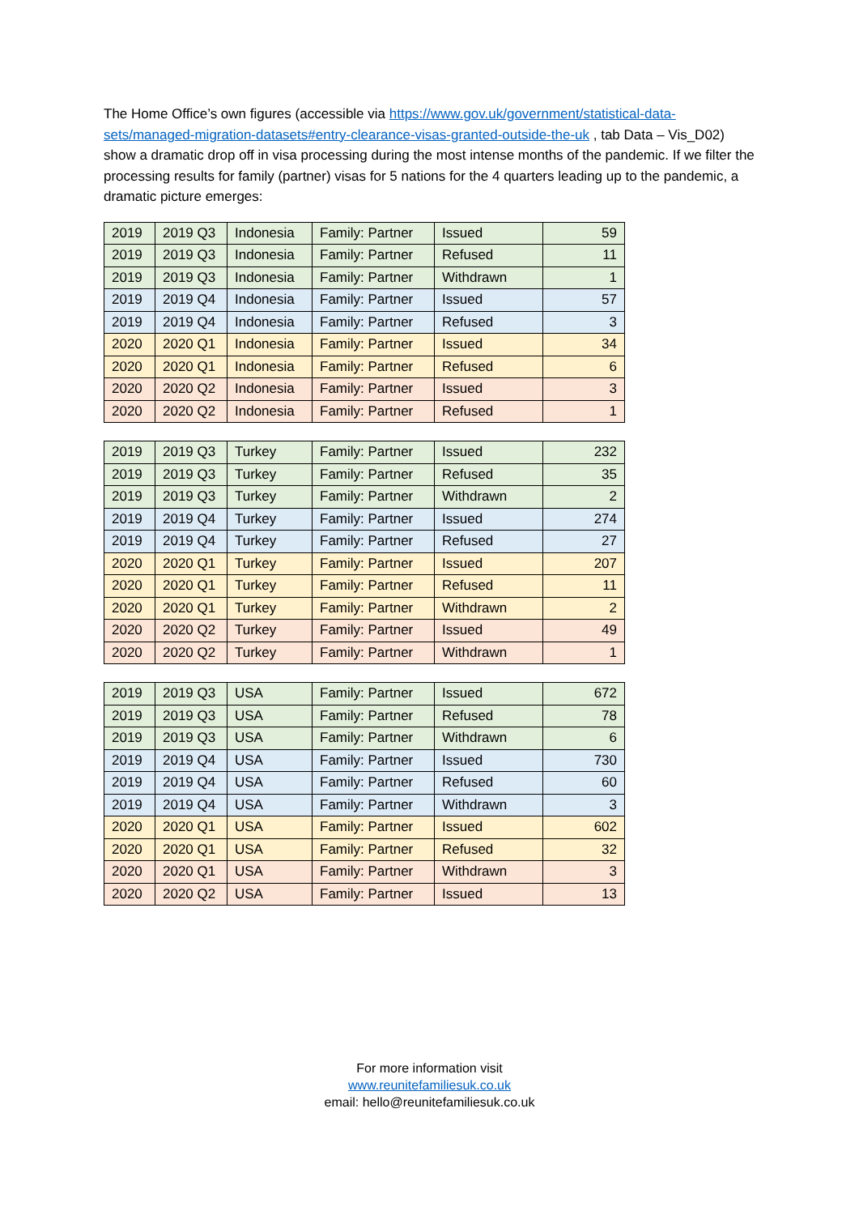The Home Office’s own figures (accessible via https://www.gov.uk/government/statistical-data-sets/managed-migration-datasets#entry-clearance-visas-granted-outside-the-uk , tab Data – Vis_D02) show a dramatic drop off in visa processing during the most intense months of the pandemic. If we filter the processing results for family (partner) visas for 5 nations for the 4 quarters leading up to the pandemic, a dramatic picture emerges:
| 2019 | 2019 Q3 | Indonesia | Family: Partner | Issued | 59 |
| 2019 | 2019 Q3 | Indonesia | Family: Partner | Refused | 11 |
| 2019 | 2019 Q3 | Indonesia | Family: Partner | Withdrawn | 1 |
| 2019 | 2019 Q4 | Indonesia | Family: Partner | Issued | 57 |
| 2019 | 2019 Q4 | Indonesia | Family: Partner | Refused | 3 |
| 2020 | 2020 Q1 | Indonesia | Family: Partner | Issued | 34 |
| 2020 | 2020 Q1 | Indonesia | Family: Partner | Refused | 6 |
| 2020 | 2020 Q2 | Indonesia | Family: Partner | Issued | 3 |
| 2020 | 2020 Q2 | Indonesia | Family: Partner | Refused | 1 |
| 2019 | 2019 Q3 | Turkey | Family: Partner | Issued | 232 |
| 2019 | 2019 Q3 | Turkey | Family: Partner | Refused | 35 |
| 2019 | 2019 Q3 | Turkey | Family: Partner | Withdrawn | 2 |
| 2019 | 2019 Q4 | Turkey | Family: Partner | Issued | 274 |
| 2019 | 2019 Q4 | Turkey | Family: Partner | Refused | 27 |
| 2020 | 2020 Q1 | Turkey | Family: Partner | Issued | 207 |
| 2020 | 2020 Q1 | Turkey | Family: Partner | Refused | 11 |
| 2020 | 2020 Q1 | Turkey | Family: Partner | Withdrawn | 2 |
| 2020 | 2020 Q2 | Turkey | Family: Partner | Issued | 49 |
| 2020 | 2020 Q2 | Turkey | Family: Partner | Withdrawn | 1 |
| 2019 | 2019 Q3 | USA | Family: Partner | Issued | 672 |
| 2019 | 2019 Q3 | USA | Family: Partner | Refused | 78 |
| 2019 | 2019 Q3 | USA | Family: Partner | Withdrawn | 6 |
| 2019 | 2019 Q4 | USA | Family: Partner | Issued | 730 |
| 2019 | 2019 Q4 | USA | Family: Partner | Refused | 60 |
| 2019 | 2019 Q4 | USA | Family: Partner | Withdrawn | 3 |
| 2020 | 2020 Q1 | USA | Family: Partner | Issued | 602 |
| 2020 | 2020 Q1 | USA | Family: Partner | Refused | 32 |
| 2020 | 2020 Q1 | USA | Family: Partner | Withdrawn | 3 |
| 2020 | 2020 Q2 | USA | Family: Partner | Issued | 13 |
For more information visit
www.reunitefamiliesuk.co.uk
email: hello@reunitefamiliesuk.co.uk